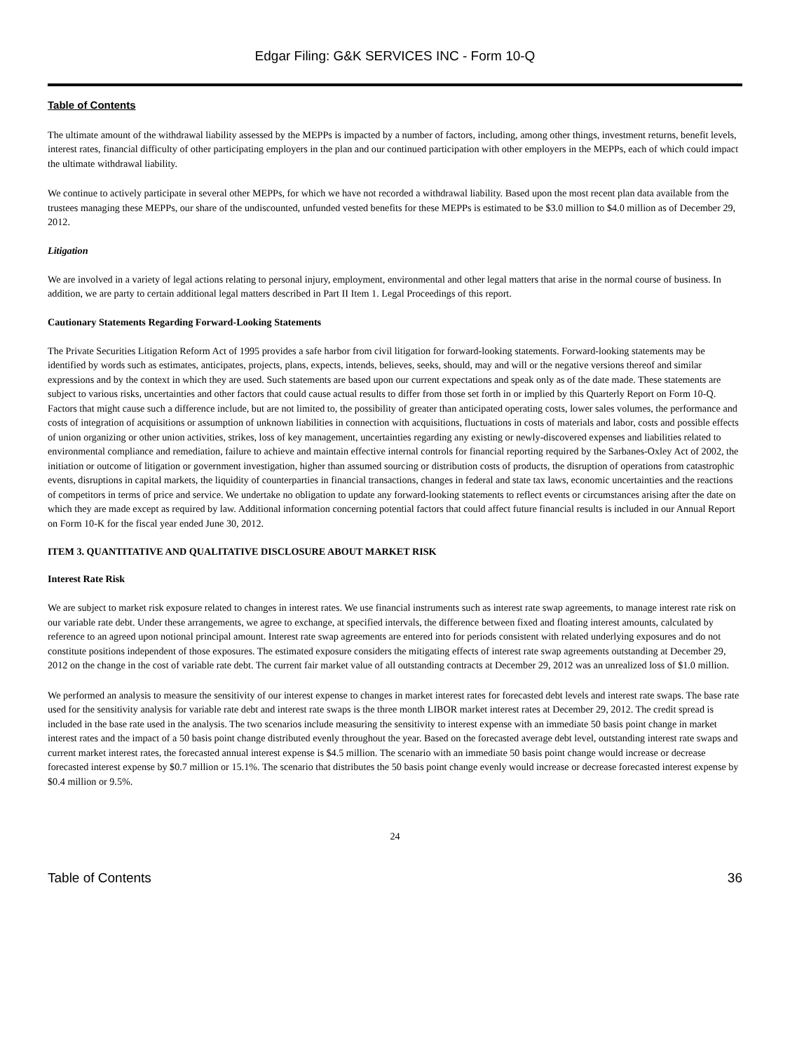Edgar Filing: G&K SERVICES INC - Form 10-Q
Table of Contents
The ultimate amount of the withdrawal liability assessed by the MEPPs is impacted by a number of factors, including, among other things, investment returns, benefit levels, interest rates, financial difficulty of other participating employers in the plan and our continued participation with other employers in the MEPPs, each of which could impact the ultimate withdrawal liability.
We continue to actively participate in several other MEPPs, for which we have not recorded a withdrawal liability. Based upon the most recent plan data available from the trustees managing these MEPPs, our share of the undiscounted, unfunded vested benefits for these MEPPs is estimated to be $3.0 million to $4.0 million as of December 29, 2012.
Litigation
We are involved in a variety of legal actions relating to personal injury, employment, environmental and other legal matters that arise in the normal course of business. In addition, we are party to certain additional legal matters described in Part II Item 1. Legal Proceedings of this report.
Cautionary Statements Regarding Forward-Looking Statements
The Private Securities Litigation Reform Act of 1995 provides a safe harbor from civil litigation for forward-looking statements. Forward-looking statements may be identified by words such as estimates, anticipates, projects, plans, expects, intends, believes, seeks, should, may and will or the negative versions thereof and similar expressions and by the context in which they are used. Such statements are based upon our current expectations and speak only as of the date made. These statements are subject to various risks, uncertainties and other factors that could cause actual results to differ from those set forth in or implied by this Quarterly Report on Form 10-Q. Factors that might cause such a difference include, but are not limited to, the possibility of greater than anticipated operating costs, lower sales volumes, the performance and costs of integration of acquisitions or assumption of unknown liabilities in connection with acquisitions, fluctuations in costs of materials and labor, costs and possible effects of union organizing or other union activities, strikes, loss of key management, uncertainties regarding any existing or newly-discovered expenses and liabilities related to environmental compliance and remediation, failure to achieve and maintain effective internal controls for financial reporting required by the Sarbanes-Oxley Act of 2002, the initiation or outcome of litigation or government investigation, higher than assumed sourcing or distribution costs of products, the disruption of operations from catastrophic events, disruptions in capital markets, the liquidity of counterparties in financial transactions, changes in federal and state tax laws, economic uncertainties and the reactions of competitors in terms of price and service. We undertake no obligation to update any forward-looking statements to reflect events or circumstances arising after the date on which they are made except as required by law. Additional information concerning potential factors that could affect future financial results is included in our Annual Report on Form 10-K for the fiscal year ended June 30, 2012.
ITEM 3. QUANTITATIVE AND QUALITATIVE DISCLOSURE ABOUT MARKET RISK
Interest Rate Risk
We are subject to market risk exposure related to changes in interest rates. We use financial instruments such as interest rate swap agreements, to manage interest rate risk on our variable rate debt. Under these arrangements, we agree to exchange, at specified intervals, the difference between fixed and floating interest amounts, calculated by reference to an agreed upon notional principal amount. Interest rate swap agreements are entered into for periods consistent with related underlying exposures and do not constitute positions independent of those exposures. The estimated exposure considers the mitigating effects of interest rate swap agreements outstanding at December 29, 2012 on the change in the cost of variable rate debt. The current fair market value of all outstanding contracts at December 29, 2012 was an unrealized loss of $1.0 million.
We performed an analysis to measure the sensitivity of our interest expense to changes in market interest rates for forecasted debt levels and interest rate swaps. The base rate used for the sensitivity analysis for variable rate debt and interest rate swaps is the three month LIBOR market interest rates at December 29, 2012. The credit spread is included in the base rate used in the analysis. The two scenarios include measuring the sensitivity to interest expense with an immediate 50 basis point change in market interest rates and the impact of a 50 basis point change distributed evenly throughout the year. Based on the forecasted average debt level, outstanding interest rate swaps and current market interest rates, the forecasted annual interest expense is $4.5 million. The scenario with an immediate 50 basis point change would increase or decrease forecasted interest expense by $0.7 million or 15.1%. The scenario that distributes the 50 basis point change evenly would increase or decrease forecasted interest expense by $0.4 million or 9.5%.
24
Table of Contents 36